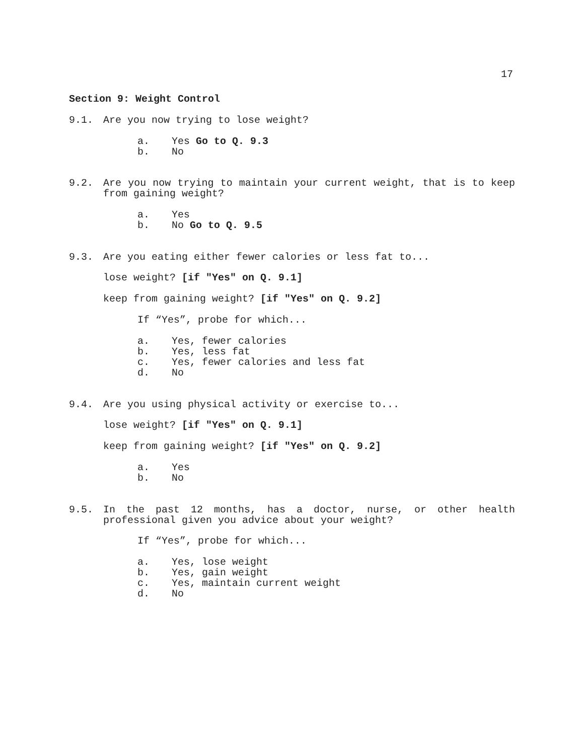17
Section 9: Weight Control
9.1. Are you now trying to lose weight?
a. Yes Go to Q. 9.3
b. No
9.2. Are you now trying to maintain your current weight, that is to keep from gaining weight?
a. Yes
b. No Go to Q. 9.5
9.3. Are you eating either fewer calories or less fat to...
lose weight? [if "Yes" on Q. 9.1]
keep from gaining weight? [if "Yes" on Q. 9.2]
If “Yes”, probe for which...
a. Yes, fewer calories
b. Yes, less fat
c. Yes, fewer calories and less fat
d. No
9.4. Are you using physical activity or exercise to...
lose weight? [if "Yes" on Q. 9.1]
keep from gaining weight? [if "Yes" on Q. 9.2]
a. Yes
b. No
9.5. In the past 12 months, has a doctor, nurse, or other health professional given you advice about your weight?
If “Yes”, probe for which...
a. Yes, lose weight
b. Yes, gain weight
c. Yes, maintain current weight
d. No